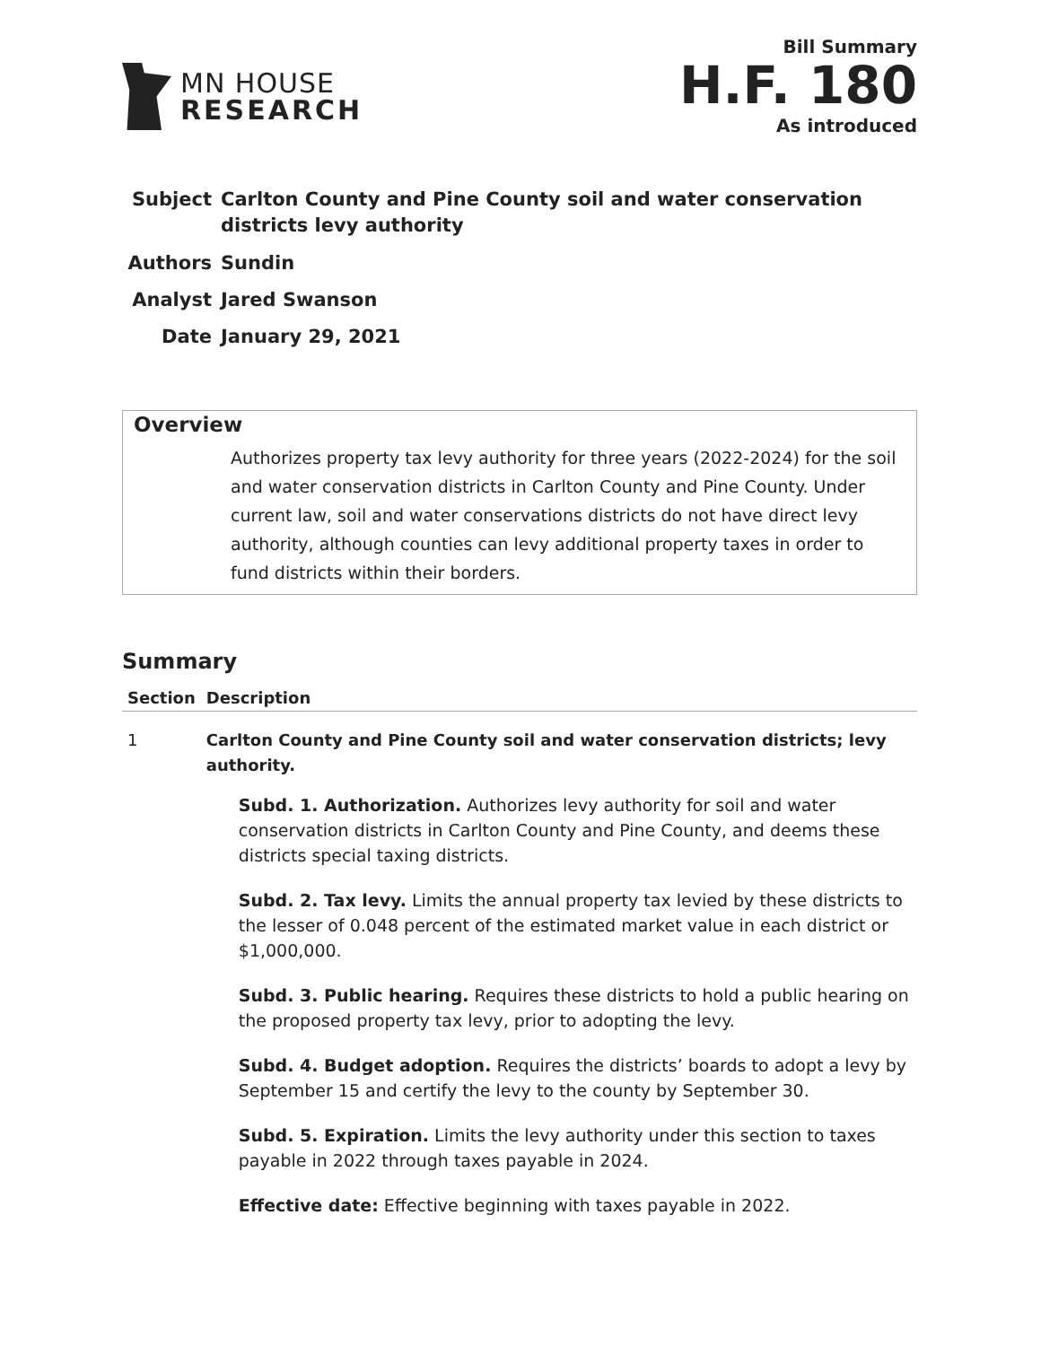MN HOUSE
RESEARCH
Bill Summary
H.F. 180
As introduced
| Subject | Carlton County and Pine County soil and water conservation districts levy authority |
| Authors | Sundin |
| Analyst | Jared Swanson |
| Date | January 29, 2021 |
Overview
Authorizes property tax levy authority for three years (2022-2024) for the soil and water conservation districts in Carlton County and Pine County. Under current law, soil and water conservations districts do not have direct levy authority, although counties can levy additional property taxes in order to fund districts within their borders.
Summary
| Section | Description |
| --- | --- |
| 1 | Carlton County and Pine County soil and water conservation districts; levy authority. Subd. 1. Authorization. Authorizes levy authority for soil and water conservation districts in Carlton County and Pine County, and deems these districts special taxing districts. Subd. 2. Tax levy. Limits the annual property tax levied by these districts to the lesser of 0.048 percent of the estimated market value in each district or $1,000,000. Subd. 3. Public hearing. Requires these districts to hold a public hearing on the proposed property tax levy, prior to adopting the levy. Subd. 4. Budget adoption. Requires the districts’ boards to adopt a levy by September 15 and certify the levy to the county by September 30. Subd. 5. Expiration. Limits the levy authority under this section to taxes payable in 2022 through taxes payable in 2024. Effective date: Effective beginning with taxes payable in 2022. |